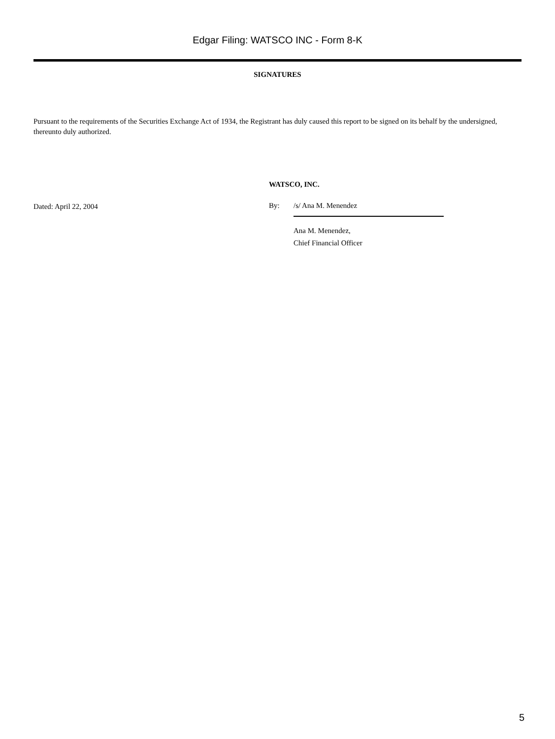Edgar Filing: WATSCO INC - Form 8-K
SIGNATURES
Pursuant to the requirements of the Securities Exchange Act of 1934, the Registrant has duly caused this report to be signed on its behalf by the undersigned, thereunto duly authorized.
Dated: April 22, 2004
WATSCO, INC.
By: /s/ Ana M. Menendez
Ana M. Menendez,
Chief Financial Officer
5